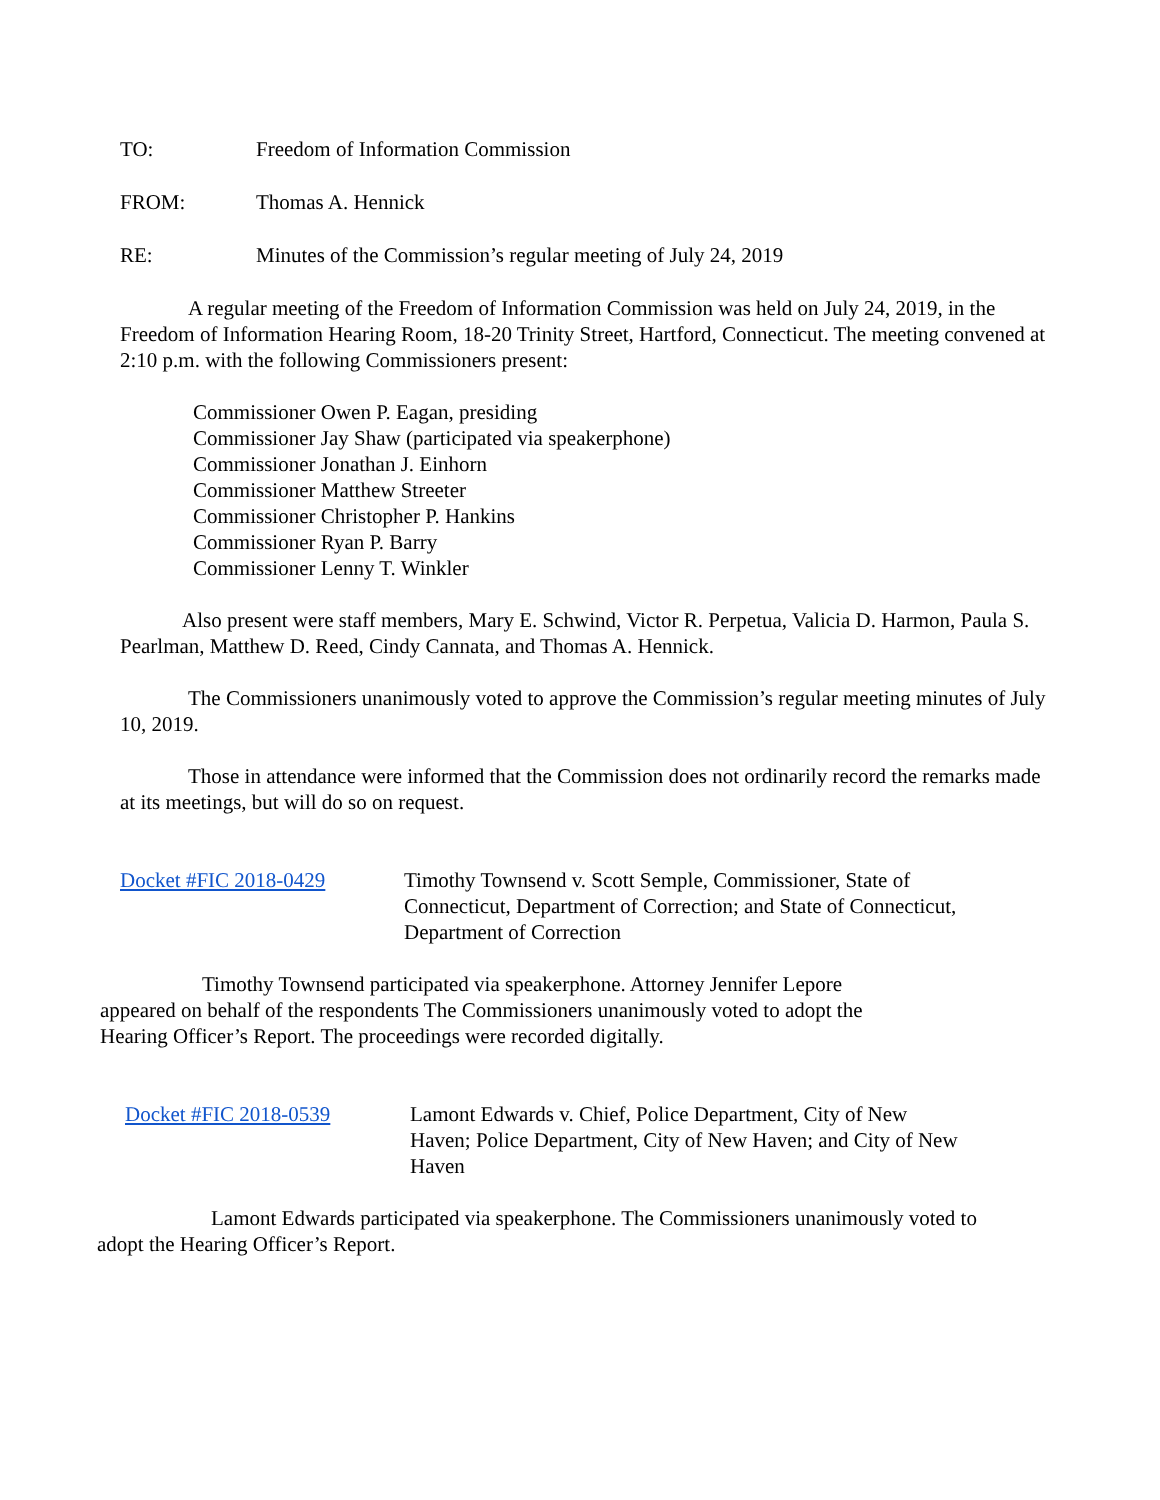TO: Freedom of Information Commission
FROM: Thomas A. Hennick
RE: Minutes of the Commission’s regular meeting of July 24, 2019
A regular meeting of the Freedom of Information Commission was held on July 24, 2019, in the Freedom of Information Hearing Room, 18-20 Trinity Street, Hartford, Connecticut. The meeting convened at 2:10 p.m. with the following Commissioners present:
Commissioner Owen P. Eagan, presiding
Commissioner Jay Shaw (participated via speakerphone)
Commissioner Jonathan J. Einhorn
Commissioner Matthew Streeter
Commissioner Christopher P. Hankins
Commissioner Ryan P. Barry
Commissioner Lenny T. Winkler
Also present were staff members, Mary E. Schwind, Victor R. Perpetua, Valicia D. Harmon, Paula S. Pearlman, Matthew D. Reed, Cindy Cannata, and Thomas A. Hennick.
The Commissioners unanimously voted to approve the Commission’s regular meeting minutes of July 10, 2019.
Those in attendance were informed that the Commission does not ordinarily record the remarks made at its meetings, but will do so on request.
Docket #FIC 2018-0429 Timothy Townsend v. Scott Semple, Commissioner, State of Connecticut, Department of Correction; and State of Connecticut, Department of Correction
Timothy Townsend participated via speakerphone. Attorney Jennifer Lepore appeared on behalf of the respondents The Commissioners unanimously voted to adopt the Hearing Officer’s Report. The proceedings were recorded digitally.
Docket #FIC 2018-0539 Lamont Edwards v. Chief, Police Department, City of New Haven; Police Department, City of New Haven; and City of New Haven
Lamont Edwards participated via speakerphone. The Commissioners unanimously voted to adopt the Hearing Officer’s Report.